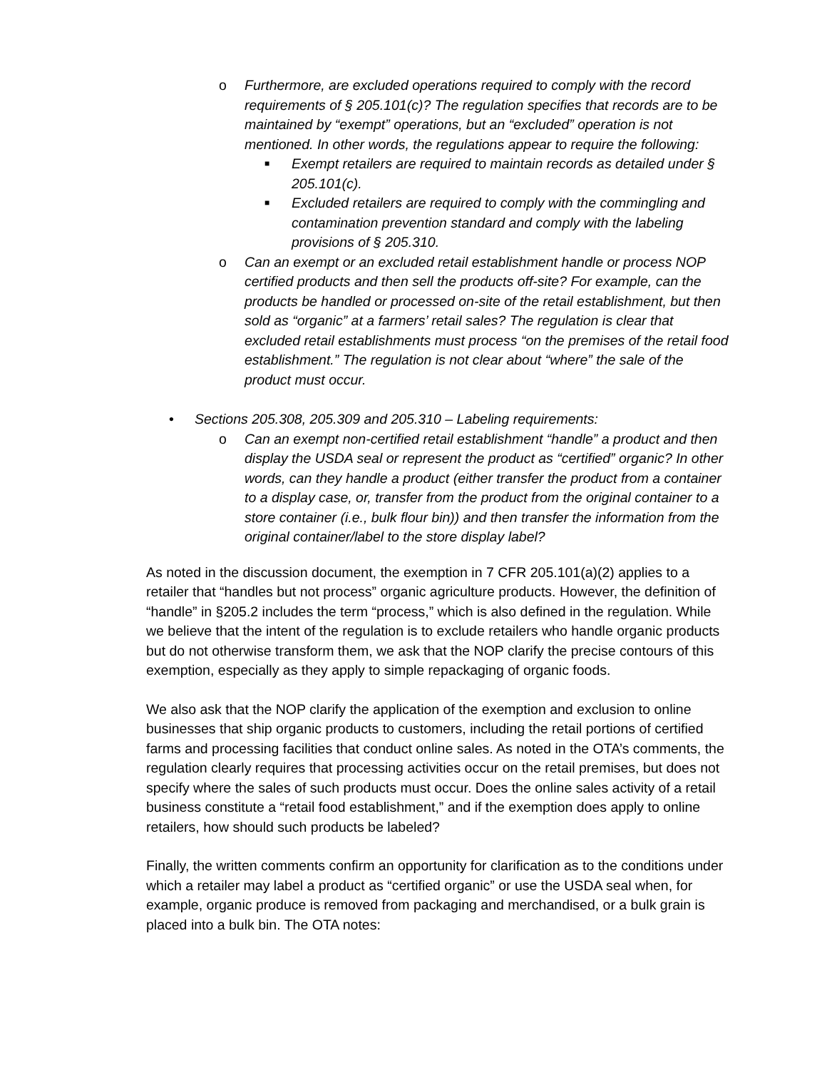o Furthermore, are excluded operations required to comply with the record requirements of § 205.101(c)? The regulation specifies that records are to be maintained by “exempt” operations, but an “excluded” operation is not mentioned. In other words, the regulations appear to require the following:
■ Exempt retailers are required to maintain records as detailed under § 205.101(c).
■ Excluded retailers are required to comply with the commingling and contamination prevention standard and comply with the labeling provisions of § 205.310.
o Can an exempt or an excluded retail establishment handle or process NOP certified products and then sell the products off-site? For example, can the products be handled or processed on-site of the retail establishment, but then sold as “organic” at a farmers’ retail sales? The regulation is clear that excluded retail establishments must process “on the premises of the retail food establishment.” The regulation is not clear about “where” the sale of the product must occur.
• Sections 205.308, 205.309 and 205.310 – Labeling requirements:
o Can an exempt non-certified retail establishment “handle” a product and then display the USDA seal or represent the product as “certified” organic? In other words, can they handle a product (either transfer the product from a container to a display case, or, transfer from the product from the original container to a store container (i.e., bulk flour bin)) and then transfer the information from the original container/label to the store display label?
As noted in the discussion document, the exemption in 7 CFR 205.101(a)(2) applies to a retailer that “handles but not process” organic agriculture products. However, the definition of “handle” in §205.2 includes the term “process,” which is also defined in the regulation. While we believe that the intent of the regulation is to exclude retailers who handle organic products but do not otherwise transform them, we ask that the NOP clarify the precise contours of this exemption, especially as they apply to simple repackaging of organic foods.
We also ask that the NOP clarify the application of the exemption and exclusion to online businesses that ship organic products to customers, including the retail portions of certified farms and processing facilities that conduct online sales. As noted in the OTA’s comments, the regulation clearly requires that processing activities occur on the retail premises, but does not specify where the sales of such products must occur. Does the online sales activity of a retail business constitute a “retail food establishment,” and if the exemption does apply to online retailers, how should such products be labeled?
Finally, the written comments confirm an opportunity for clarification as to the conditions under which a retailer may label a product as “certified organic” or use the USDA seal when, for example, organic produce is removed from packaging and merchandised, or a bulk grain is placed into a bulk bin. The OTA notes: